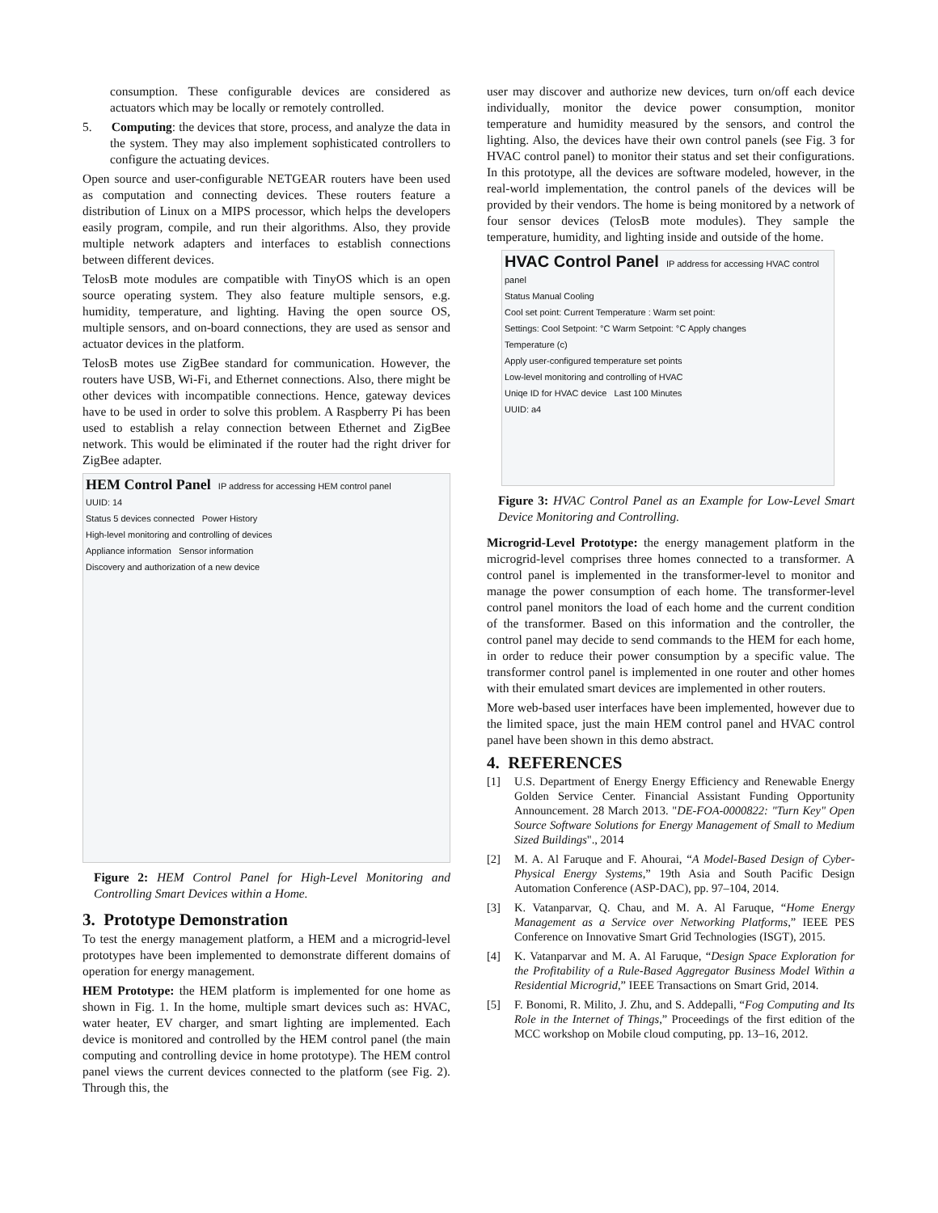consumption. These configurable devices are considered as actuators which may be locally or remotely controlled.
5. Computing: the devices that store, process, and analyze the data in the system. They may also implement sophisticated controllers to configure the actuating devices.
Open source and user-configurable NETGEAR routers have been used as computation and connecting devices. These routers feature a distribution of Linux on a MIPS processor, which helps the developers easily program, compile, and run their algorithms. Also, they provide multiple network adapters and interfaces to establish connections between different devices.
TelosB mote modules are compatible with TinyOS which is an open source operating system. They also feature multiple sensors, e.g. humidity, temperature, and lighting. Having the open source OS, multiple sensors, and on-board connections, they are used as sensor and actuator devices in the platform.
TelosB motes use ZigBee standard for communication. However, the routers have USB, Wi-Fi, and Ethernet connections. Also, there might be other devices with incompatible connections. Hence, gateway devices have to be used in order to solve this problem. A Raspberry Pi has been used to establish a relay connection between Ethernet and ZigBee network. This would be eliminated if the router had the right driver for ZigBee adapter.
HEM Control Panel IP address for accessing HEM control panel
UUID: 14
Status 5 devices connected Power History
High-level monitoring and controlling of devices
Appliance information Sensor information
Discovery and authorization of a new device
Figure 2: HEM Control Panel for High-Level Monitoring and Controlling Smart Devices within a Home.
3. Prototype Demonstration
To test the energy management platform, a HEM and a microgrid-level prototypes have been implemented to demonstrate different domains of operation for energy management.
HEM Prototype: the HEM platform is implemented for one home as shown in Fig. 1. In the home, multiple smart devices such as: HVAC, water heater, EV charger, and smart lighting are implemented. Each device is monitored and controlled by the HEM control panel (the main computing and controlling device in home prototype). The HEM control panel views the current devices connected to the platform (see Fig. 2). Through this, the
user may discover and authorize new devices, turn on/off each device individually, monitor the device power consumption, monitor temperature and humidity measured by the sensors, and control the lighting. Also, the devices have their own control panels (see Fig. 3 for HVAC control panel) to monitor their status and set their configurations. In this prototype, all the devices are software modeled, however, in the real-world implementation, the control panels of the devices will be provided by their vendors. The home is being monitored by a network of four sensor devices (TelosB mote modules). They sample the temperature, humidity, and lighting inside and outside of the home.
HVAC Control Panel IP address for accessing HVAC control panel
Status Manual Cooling
Cool set point: Current Temperature : Warm set point:
Settings: Cool Setpoint: °C Warm Setpoint: °C Apply changes
Temperature (c)
Apply user-configured temperature set points
Low-level monitoring and controlling of HVAC
Uniqe ID for HVAC device Last 100 Minutes
UUID: a4
Figure 3: HVAC Control Panel as an Example for Low-Level Smart Device Monitoring and Controlling.
Microgrid-Level Prototype: the energy management platform in the microgrid-level comprises three homes connected to a transformer. A control panel is implemented in the transformer-level to monitor and manage the power consumption of each home. The transformer-level control panel monitors the load of each home and the current condition of the transformer. Based on this information and the controller, the control panel may decide to send commands to the HEM for each home, in order to reduce their power consumption by a specific value. The transformer control panel is implemented in one router and other homes with their emulated smart devices are implemented in other routers.
More web-based user interfaces have been implemented, however due to the limited space, just the main HEM control panel and HVAC control panel have been shown in this demo abstract.
4. REFERENCES
[1] U.S. Department of Energy Energy Efficiency and Renewable Energy Golden Service Center. Financial Assistant Funding Opportunity Announcement. 28 March 2013. "DE-FOA-0000822: "Turn Key" Open Source Software Solutions for Energy Management of Small to Medium Sized Buildings"., 2014
[2] M. A. Al Faruque and F. Ahourai, “A Model-Based Design of Cyber-Physical Energy Systems,” 19th Asia and South Pacific Design Automation Conference (ASP-DAC), pp. 97–104, 2014.
[3] K. Vatanparvar, Q. Chau, and M. A. Al Faruque, “Home Energy Management as a Service over Networking Platforms,” IEEE PES Conference on Innovative Smart Grid Technologies (ISGT), 2015.
[4] K. Vatanparvar and M. A. Al Faruque, “Design Space Exploration for the Profitability of a Rule-Based Aggregator Business Model Within a Residential Microgrid,” IEEE Transactions on Smart Grid, 2014.
[5] F. Bonomi, R. Milito, J. Zhu, and S. Addepalli, “Fog Computing and Its Role in the Internet of Things,” Proceedings of the first edition of the MCC workshop on Mobile cloud computing, pp. 13–16, 2012.